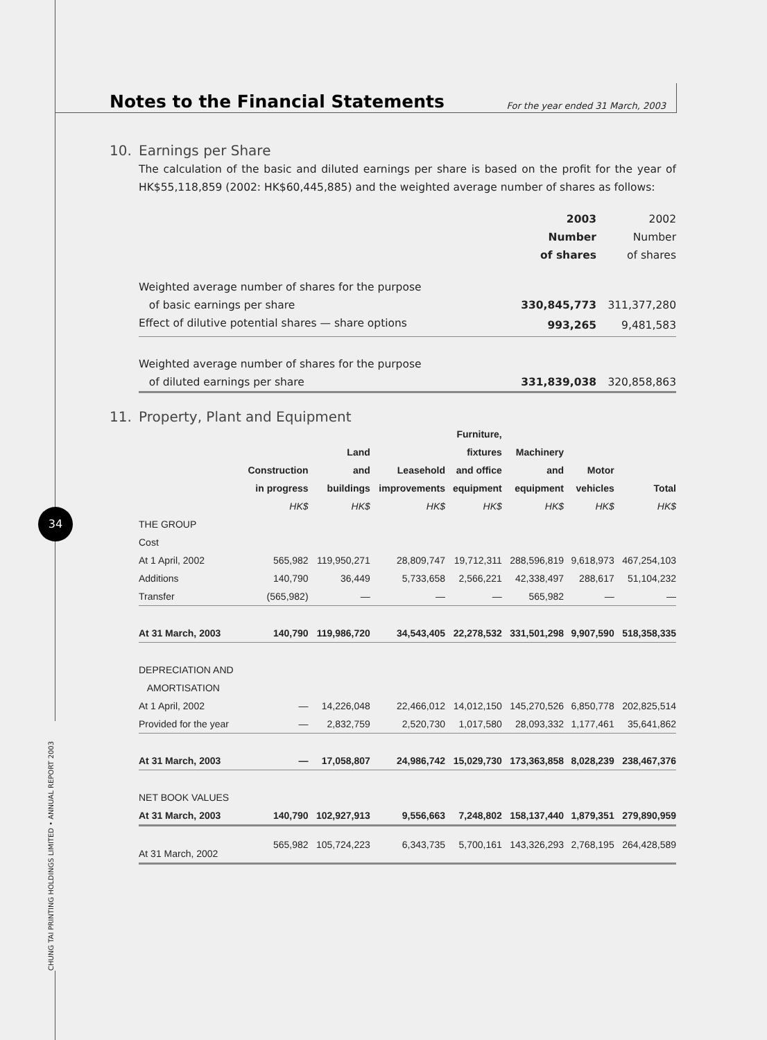34
CHUNG TAI PRINTING HOLDINGS LIMITED • ANNUAL REPORT 2003
Notes to the Financial Statements
For the year ended 31 March, 2003
10. Earnings per Share
The calculation of the basic and diluted earnings per share is based on the profit for the year of HK$55,118,859 (2002: HK$60,445,885) and the weighted average number of shares as follows:
| | 2003 Number of shares | 2002 Number of shares |
| Weighted average number of shares for the purpose of basic earnings per share | 330,845,773 | 311,377,280 |
| Effect of dilutive potential shares — share options | 993,265 | 9,481,583 |
| Weighted average number of shares for the purpose of diluted earnings per share | 331,839,038 | 320,858,863 |
11. Property, Plant and Equipment
| | Construction in progress | Land and buildings | Leasehold improvements | Furniture, fixtures and office equipment | Machinery and equipment | Motor vehicles | Total |
| --- | --- | --- | --- | --- | --- | --- | --- |
| | HK$ | HK$ | HK$ | HK$ | HK$ | HK$ | HK$ |
| THE GROUP | | | | | | | |
| Cost | | | | | | | |
| At 1 April, 2002 | 565,982 | 119,950,271 | 28,809,747 | 19,712,311 | 288,596,819 | 9,618,973 | 467,254,103 |
| Additions | 140,790 | 36,449 | 5,733,658 | 2,566,221 | 42,338,497 | 288,617 | 51,104,232 |
| Transfer | (565,982) | — | — | — | 565,982 | — | — |
| At 31 March, 2003 | 140,790 | 119,986,720 | 34,543,405 | 22,278,532 | 331,501,298 | 9,907,590 | 518,358,335 |
| DEPRECIATION AND AMORTISATION | | | | | | | |
| At 1 April, 2002 | — | 14,226,048 | 22,466,012 | 14,012,150 | 145,270,526 | 6,850,778 | 202,825,514 |
| Provided for the year | — | 2,832,759 | 2,520,730 | 1,017,580 | 28,093,332 | 1,177,461 | 35,641,862 |
| At 31 March, 2003 | — | 17,058,807 | 24,986,742 | 15,029,730 | 173,363,858 | 8,028,239 | 238,467,376 |
| NET BOOK VALUES | | | | | | | |
| At 31 March, 2003 | 140,790 | 102,927,913 | 9,556,663 | 7,248,802 | 158,137,440 | 1,879,351 | 279,890,959 |
| At 31 March, 2002 | 565,982 | 105,724,223 | 6,343,735 | 5,700,161 | 143,326,293 | 2,768,195 | 264,428,589 |